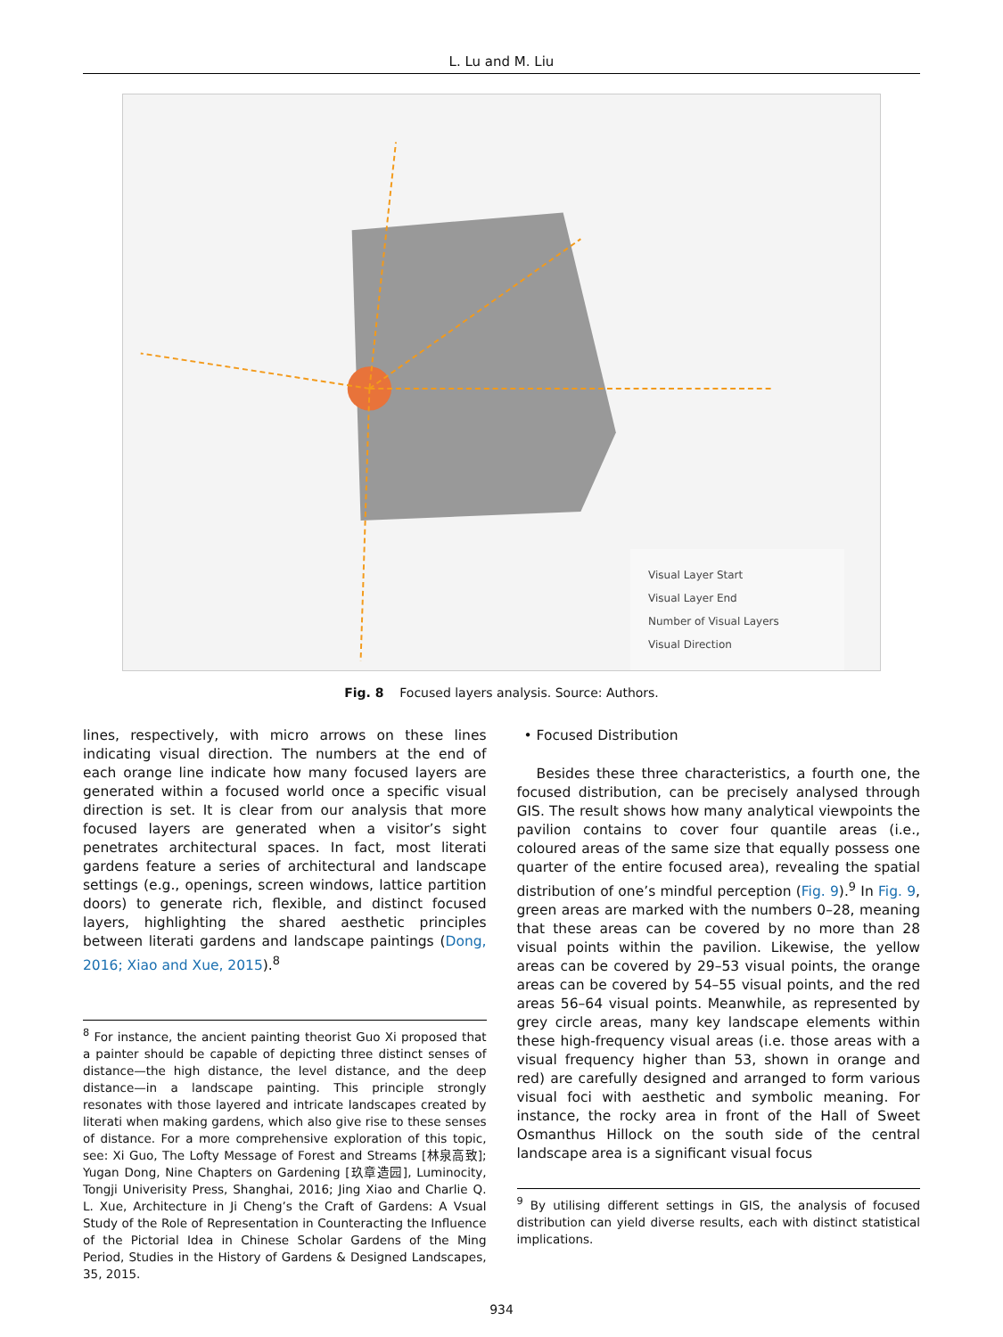L. Lu and M. Liu
Visual Layer Start
Visual Layer End
Number of Visual Layers
Visual Direction
Fig. 8 Focused layers analysis. Source: Authors.
lines, respectively, with micro arrows on these lines indicating visual direction. The numbers at the end of each orange line indicate how many focused layers are generated within a focused world once a specific visual direction is set. It is clear from our analysis that more focused layers are generated when a visitor’s sight penetrates architectural spaces. In fact, most literati gardens feature a series of architectural and landscape settings (e.g., openings, screen windows, lattice partition doors) to generate rich, flexible, and distinct focused layers, highlighting the shared aesthetic principles between literati gardens and landscape paintings (Dong, 2016; Xiao and Xue, 2015).<sup>8</sup>
<sup>8</sup> For instance, the ancient painting theorist Guo Xi proposed that a painter should be capable of depicting three distinct senses of distance—the high distance, the level distance, and the deep distance—in a landscape painting. This principle strongly resonates with those layered and intricate landscapes created by literati when making gardens, which also give rise to these senses of distance. For a more comprehensive exploration of this topic, see: Xi Guo, The Lofty Message of Forest and Streams [林泉高致]; Yugan Dong, Nine Chapters on Gardening [玖章造园], Luminocity, Tongji Univerisity Press, Shanghai, 2016; Jing Xiao and Charlie Q. L. Xue, Architecture in Ji Cheng’s the Craft of Gardens: A Vsual Study of the Role of Representation in Counteracting the Influence of the Pictorial Idea in Chinese Scholar Gardens of the Ming Period, Studies in the History of Gardens & Designed Landscapes, 35, 2015.
• Focused Distribution
Besides these three characteristics, a fourth one, the focused distribution, can be precisely analysed through GIS. The result shows how many analytical viewpoints the pavilion contains to cover four quantile areas (i.e., coloured areas of the same size that equally possess one quarter of the entire focused area), revealing the spatial distribution of one’s mindful perception (Fig. 9).<sup>9</sup> In Fig. 9, green areas are marked with the numbers 0–28, meaning that these areas can be covered by no more than 28 visual points within the pavilion. Likewise, the yellow areas can be covered by 29–53 visual points, the orange areas can be covered by 54–55 visual points, and the red areas 56–64 visual points. Meanwhile, as represented by grey circle areas, many key landscape elements within these high-frequency visual areas (i.e. those areas with a visual frequency higher than 53, shown in orange and red) are carefully designed and arranged to form various visual foci with aesthetic and symbolic meaning. For instance, the rocky area in front of the Hall of Sweet Osmanthus Hillock on the south side of the central landscape area is a significant visual focus
<sup>9</sup> By utilising different settings in GIS, the analysis of focused distribution can yield diverse results, each with distinct statistical implications.
934